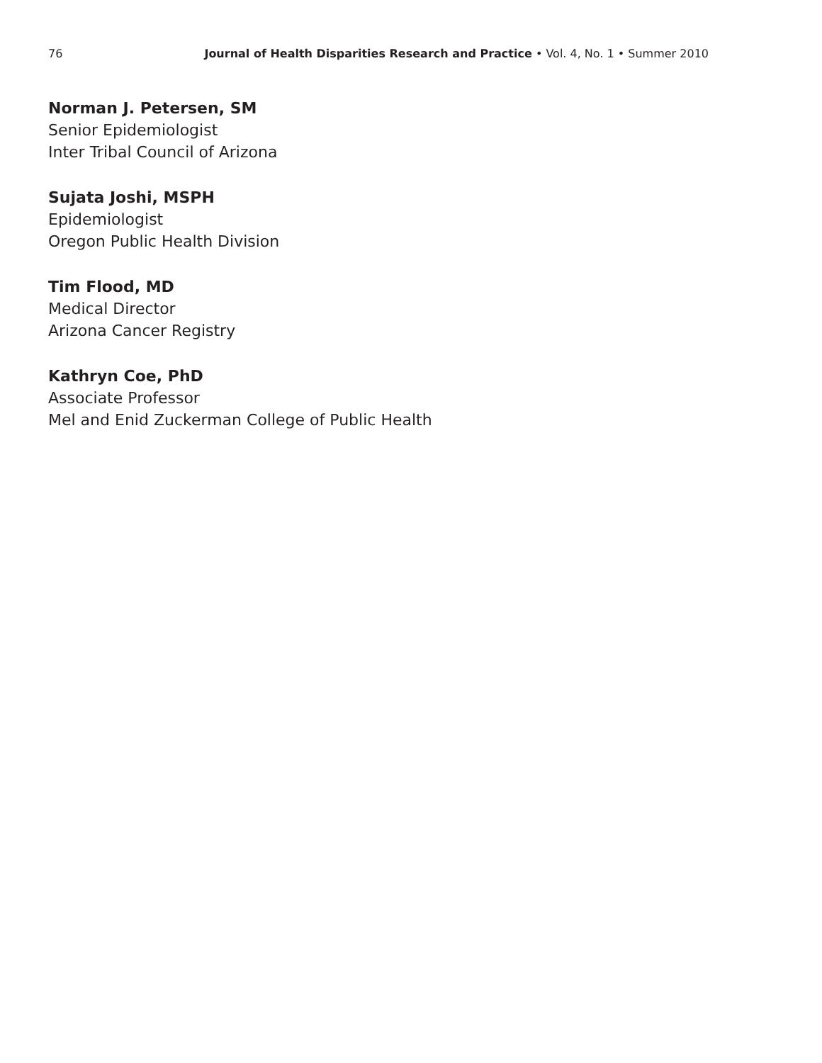76 Journal of Health Disparities Research and Practice • Vol. 4, No. 1 • Summer 2010
Norman J. Petersen, SM
Senior Epidemiologist
Inter Tribal Council of Arizona
Sujata Joshi, MSPH
Epidemiologist
Oregon Public Health Division
Tim Flood, MD
Medical Director
Arizona Cancer Registry
Kathryn Coe, PhD
Associate Professor
Mel and Enid Zuckerman College of Public Health